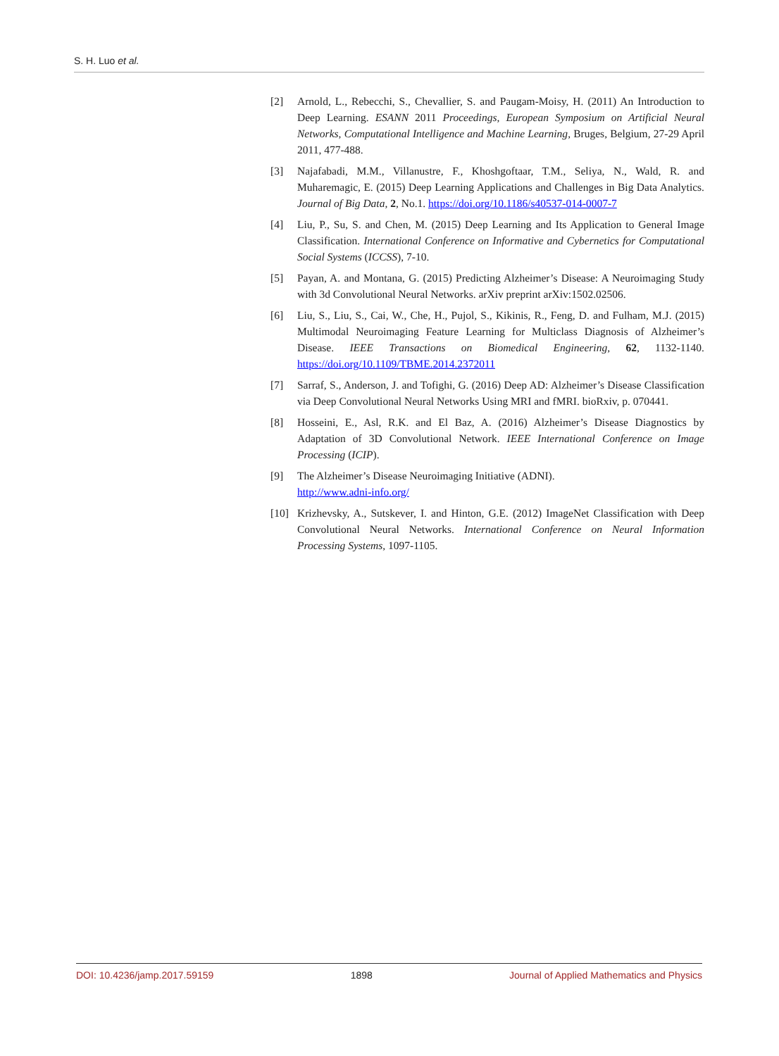S. H. Luo et al.
[2] Arnold, L., Rebecchi, S., Chevallier, S. and Paugam-Moisy, H. (2011) An Introduction to Deep Learning. ESANN 2011 Proceedings, European Symposium on Artificial Neural Networks, Computational Intelligence and Machine Learning, Bruges, Belgium, 27-29 April 2011, 477-488.
[3] Najafabadi, M.M., Villanustre, F., Khoshgoftaar, T.M., Seliya, N., Wald, R. and Muharemagic, E. (2015) Deep Learning Applications and Challenges in Big Data Analytics. Journal of Big Data, 2, No.1. https://doi.org/10.1186/s40537-014-0007-7
[4] Liu, P., Su, S. and Chen, M. (2015) Deep Learning and Its Application to General Image Classification. International Conference on Informative and Cybernetics for Computational Social Systems (ICCSS), 7-10.
[5] Payan, A. and Montana, G. (2015) Predicting Alzheimer’s Disease: A Neuroimaging Study with 3d Convolutional Neural Networks. arXiv preprint arXiv:1502.02506.
[6] Liu, S., Liu, S., Cai, W., Che, H., Pujol, S., Kikinis, R., Feng, D. and Fulham, M.J. (2015) Multimodal Neuroimaging Feature Learning for Multiclass Diagnosis of Alzheimer’s Disease. IEEE Transactions on Biomedical Engineering, 62, 1132-1140. https://doi.org/10.1109/TBME.2014.2372011
[7] Sarraf, S., Anderson, J. and Tofighi, G. (2016) Deep AD: Alzheimer’s Disease Classification via Deep Convolutional Neural Networks Using MRI and fMRI. bioRxiv, p. 070441.
[8] Hosseini, E., Asl, R.K. and El Baz, A. (2016) Alzheimer’s Disease Diagnostics by Adaptation of 3D Convolutional Network. IEEE International Conference on Image Processing (ICIP).
[9] The Alzheimer’s Disease Neuroimaging Initiative (ADNI).
http://www.adni-info.org/
[10] Krizhevsky, A., Sutskever, I. and Hinton, G.E. (2012) ImageNet Classification with Deep Convolutional Neural Networks. International Conference on Neural Information Processing Systems, 1097-1105.
DOI: 10.4236/jamp.2017.59159 1898 Journal of Applied Mathematics and Physics